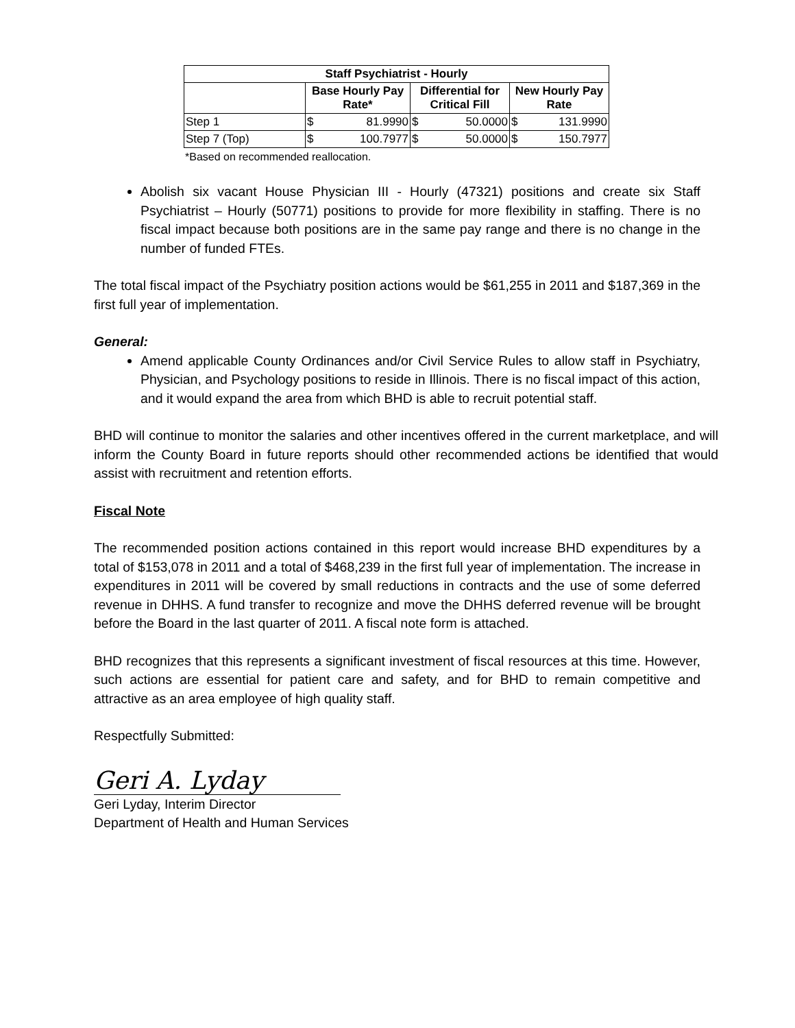| Staff Psychiatrist - Hourly | | | | | | |
| --- | --- | --- | --- | --- | --- | --- |
| | Base Hourly Pay Rate* | | Differential for Critical Fill | | New Hourly Pay Rate | |
| Step 1 | $ | 81.9990 | $ | 50.0000 | $ | 131.9990 |
| Step 7 (Top) | $ | 100.7977 | $ | 50.0000 | $ | 150.7977 |
*Based on recommended reallocation.
Abolish six vacant House Physician III - Hourly (47321) positions and create six Staff Psychiatrist – Hourly (50771) positions to provide for more flexibility in staffing. There is no fiscal impact because both positions are in the same pay range and there is no change in the number of funded FTEs.
The total fiscal impact of the Psychiatry position actions would be $61,255 in 2011 and $187,369 in the first full year of implementation.
General:
Amend applicable County Ordinances and/or Civil Service Rules to allow staff in Psychiatry, Physician, and Psychology positions to reside in Illinois. There is no fiscal impact of this action, and it would expand the area from which BHD is able to recruit potential staff.
BHD will continue to monitor the salaries and other incentives offered in the current marketplace, and will inform the County Board in future reports should other recommended actions be identified that would assist with recruitment and retention efforts.
Fiscal Note
The recommended position actions contained in this report would increase BHD expenditures by a total of $153,078 in 2011 and a total of $468,239 in the first full year of implementation. The increase in expenditures in 2011 will be covered by small reductions in contracts and the use of some deferred revenue in DHHS. A fund transfer to recognize and move the DHHS deferred revenue will be brought before the Board in the last quarter of 2011. A fiscal note form is attached.
BHD recognizes that this represents a significant investment of fiscal resources at this time. However, such actions are essential for patient care and safety, and for BHD to remain competitive and attractive as an area employee of high quality staff.
Respectfully Submitted:
Geri A. Lyday
Geri Lyday, Interim Director
Department of Health and Human Services